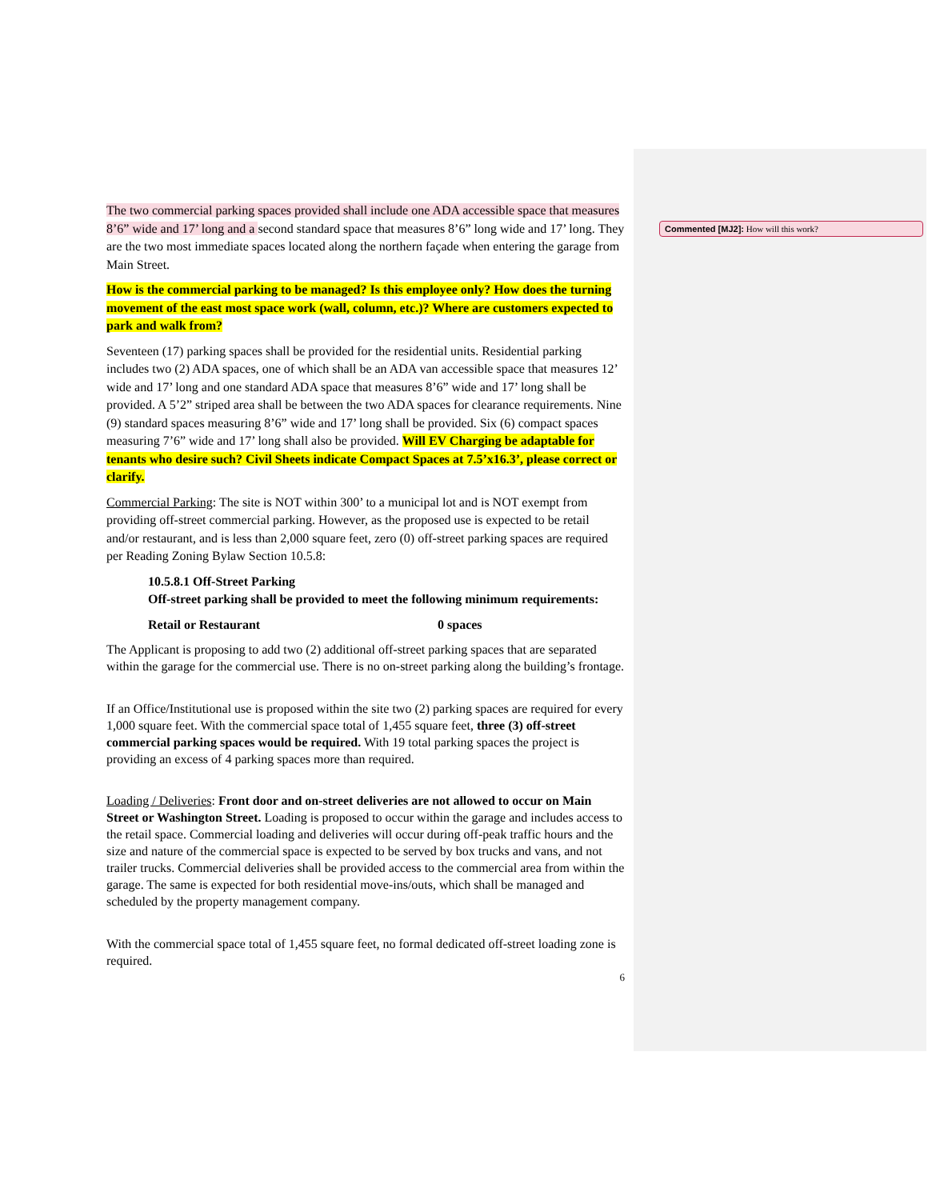Commented [MJ2]: How will this work?
The two commercial parking spaces provided shall include one ADA accessible space that measures 8’6” wide and 17’ long and a second standard space that measures 8’6” long wide and 17’ long. They are the two most immediate spaces located along the northern façade when entering the garage from Main Street.
How is the commercial parking to be managed? Is this employee only? How does the turning movement of the east most space work (wall, column, etc.)? Where are customers expected to park and walk from?
Seventeen (17) parking spaces shall be provided for the residential units. Residential parking includes two (2) ADA spaces, one of which shall be an ADA van accessible space that measures 12’ wide and 17’ long and one standard ADA space that measures 8’6” wide and 17’ long shall be provided. A 5’2” striped area shall be between the two ADA spaces for clearance requirements. Nine (9) standard spaces measuring 8’6” wide and 17’ long shall be provided. Six (6) compact spaces measuring 7’6” wide and 17’ long shall also be provided. Will EV Charging be adaptable for tenants who desire such? Civil Sheets indicate Compact Spaces at 7.5’x16.3’, please correct or clarify.
Commercial Parking: The site is NOT within 300’ to a municipal lot and is NOT exempt from providing off-street commercial parking. However, as the proposed use is expected to be retail and/or restaurant, and is less than 2,000 square feet, zero (0) off-street parking spaces are required per Reading Zoning Bylaw Section 10.5.8:
10.5.8.1 Off-Street Parking
Off-street parking shall be provided to meet the following minimum requirements:
Retail or Restaurant 0 spaces
The Applicant is proposing to add two (2) additional off-street parking spaces that are separated within the garage for the commercial use. There is no on-street parking along the building’s frontage.
If an Office/Institutional use is proposed within the site two (2) parking spaces are required for every 1,000 square feet. With the commercial space total of 1,455 square feet, three (3) off-street commercial parking spaces would be required. With 19 total parking spaces the project is providing an excess of 4 parking spaces more than required.
Loading / Deliveries: Front door and on-street deliveries are not allowed to occur on Main Street or Washington Street. Loading is proposed to occur within the garage and includes access to the retail space. Commercial loading and deliveries will occur during off-peak traffic hours and the size and nature of the commercial space is expected to be served by box trucks and vans, and not trailer trucks. Commercial deliveries shall be provided access to the commercial area from within the garage. The same is expected for both residential move-ins/outs, which shall be managed and scheduled by the property management company.
With the commercial space total of 1,455 square feet, no formal dedicated off-street loading zone is required.
6